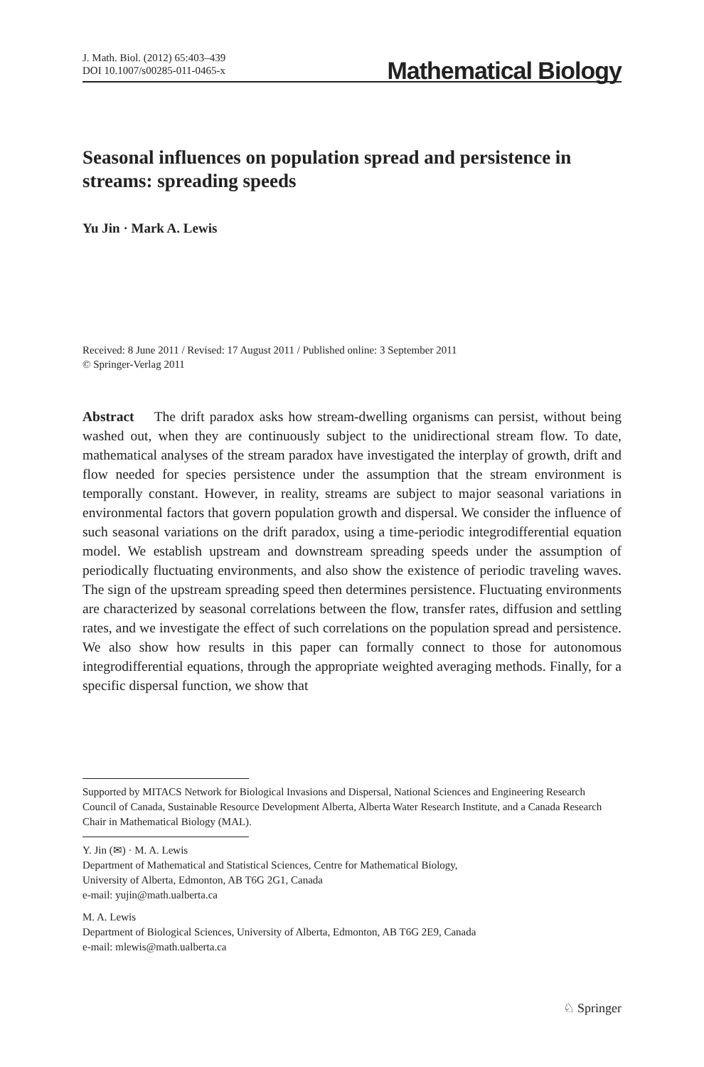J. Math. Biol. (2012) 65:403–439
DOI 10.1007/s00285-011-0465-x
Mathematical Biology
Seasonal influences on population spread and persistence in streams: spreading speeds
Yu Jin · Mark A. Lewis
Received: 8 June 2011 / Revised: 17 August 2011 / Published online: 3 September 2011
© Springer-Verlag 2011
Abstract The drift paradox asks how stream-dwelling organisms can persist, without being washed out, when they are continuously subject to the unidirectional stream flow. To date, mathematical analyses of the stream paradox have investigated the interplay of growth, drift and flow needed for species persistence under the assumption that the stream environment is temporally constant. However, in reality, streams are subject to major seasonal variations in environmental factors that govern population growth and dispersal. We consider the influence of such seasonal variations on the drift paradox, using a time-periodic integrodifferential equation model. We establish upstream and downstream spreading speeds under the assumption of periodically fluctuating environments, and also show the existence of periodic traveling waves. The sign of the upstream spreading speed then determines persistence. Fluctuating environments are characterized by seasonal correlations between the flow, transfer rates, diffusion and settling rates, and we investigate the effect of such correlations on the population spread and persistence. We also show how results in this paper can formally connect to those for autonomous integrodifferential equations, through the appropriate weighted averaging methods. Finally, for a specific dispersal function, we show that
Supported by MITACS Network for Biological Invasions and Dispersal, National Sciences and Engineering Research Council of Canada, Sustainable Resource Development Alberta, Alberta Water Research Institute, and a Canada Research Chair in Mathematical Biology (MAL).
Y. Jin (✉) · M. A. Lewis
Department of Mathematical and Statistical Sciences, Centre for Mathematical Biology,
University of Alberta, Edmonton, AB T6G 2G1, Canada
e-mail: yujin@math.ualberta.ca
M. A. Lewis
Department of Biological Sciences, University of Alberta, Edmonton, AB T6G 2E9, Canada
e-mail: mlewis@math.ualberta.ca
♘ Springer